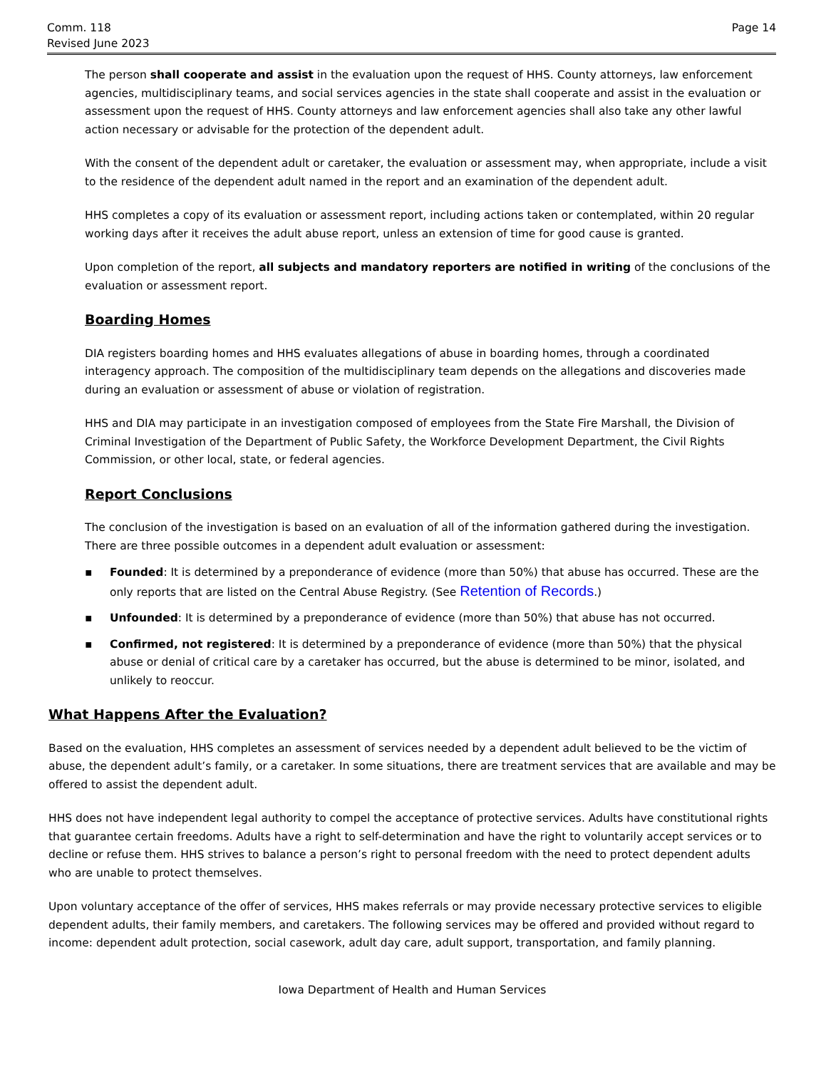Comm. 118
Revised June 2023
Page 14
The person shall cooperate and assist in the evaluation upon the request of HHS. County attorneys, law enforcement agencies, multidisciplinary teams, and social services agencies in the state shall cooperate and assist in the evaluation or assessment upon the request of HHS. County attorneys and law enforcement agencies shall also take any other lawful action necessary or advisable for the protection of the dependent adult.
With the consent of the dependent adult or caretaker, the evaluation or assessment may, when appropriate, include a visit to the residence of the dependent adult named in the report and an examination of the dependent adult.
HHS completes a copy of its evaluation or assessment report, including actions taken or contemplated, within 20 regular working days after it receives the adult abuse report, unless an extension of time for good cause is granted.
Upon completion of the report, all subjects and mandatory reporters are notified in writing of the conclusions of the evaluation or assessment report.
Boarding Homes
DIA registers boarding homes and HHS evaluates allegations of abuse in boarding homes, through a coordinated interagency approach. The composition of the multidisciplinary team depends on the allegations and discoveries made during an evaluation or assessment of abuse or violation of registration.
HHS and DIA may participate in an investigation composed of employees from the State Fire Marshall, the Division of Criminal Investigation of the Department of Public Safety, the Workforce Development Department, the Civil Rights Commission, or other local, state, or federal agencies.
Report Conclusions
The conclusion of the investigation is based on an evaluation of all of the information gathered during the investigation. There are three possible outcomes in a dependent adult evaluation or assessment:
▪ Founded: It is determined by a preponderance of evidence (more than 50%) that abuse has occurred. These are the only reports that are listed on the Central Abuse Registry. (See Retention of Records.)
▪ Unfounded: It is determined by a preponderance of evidence (more than 50%) that abuse has not occurred.
▪ Confirmed, not registered: It is determined by a preponderance of evidence (more than 50%) that the physical abuse or denial of critical care by a caretaker has occurred, but the abuse is determined to be minor, isolated, and unlikely to reoccur.
What Happens After the Evaluation?
Based on the evaluation, HHS completes an assessment of services needed by a dependent adult believed to be the victim of abuse, the dependent adult’s family, or a caretaker. In some situations, there are treatment services that are available and may be offered to assist the dependent adult.
HHS does not have independent legal authority to compel the acceptance of protective services. Adults have constitutional rights that guarantee certain freedoms. Adults have a right to self-determination and have the right to voluntarily accept services or to decline or refuse them. HHS strives to balance a person’s right to personal freedom with the need to protect dependent adults who are unable to protect themselves.
Upon voluntary acceptance of the offer of services, HHS makes referrals or may provide necessary protective services to eligible dependent adults, their family members, and caretakers. The following services may be offered and provided without regard to income: dependent adult protection, social casework, adult day care, adult support, transportation, and family planning.
Iowa Department of Health and Human Services